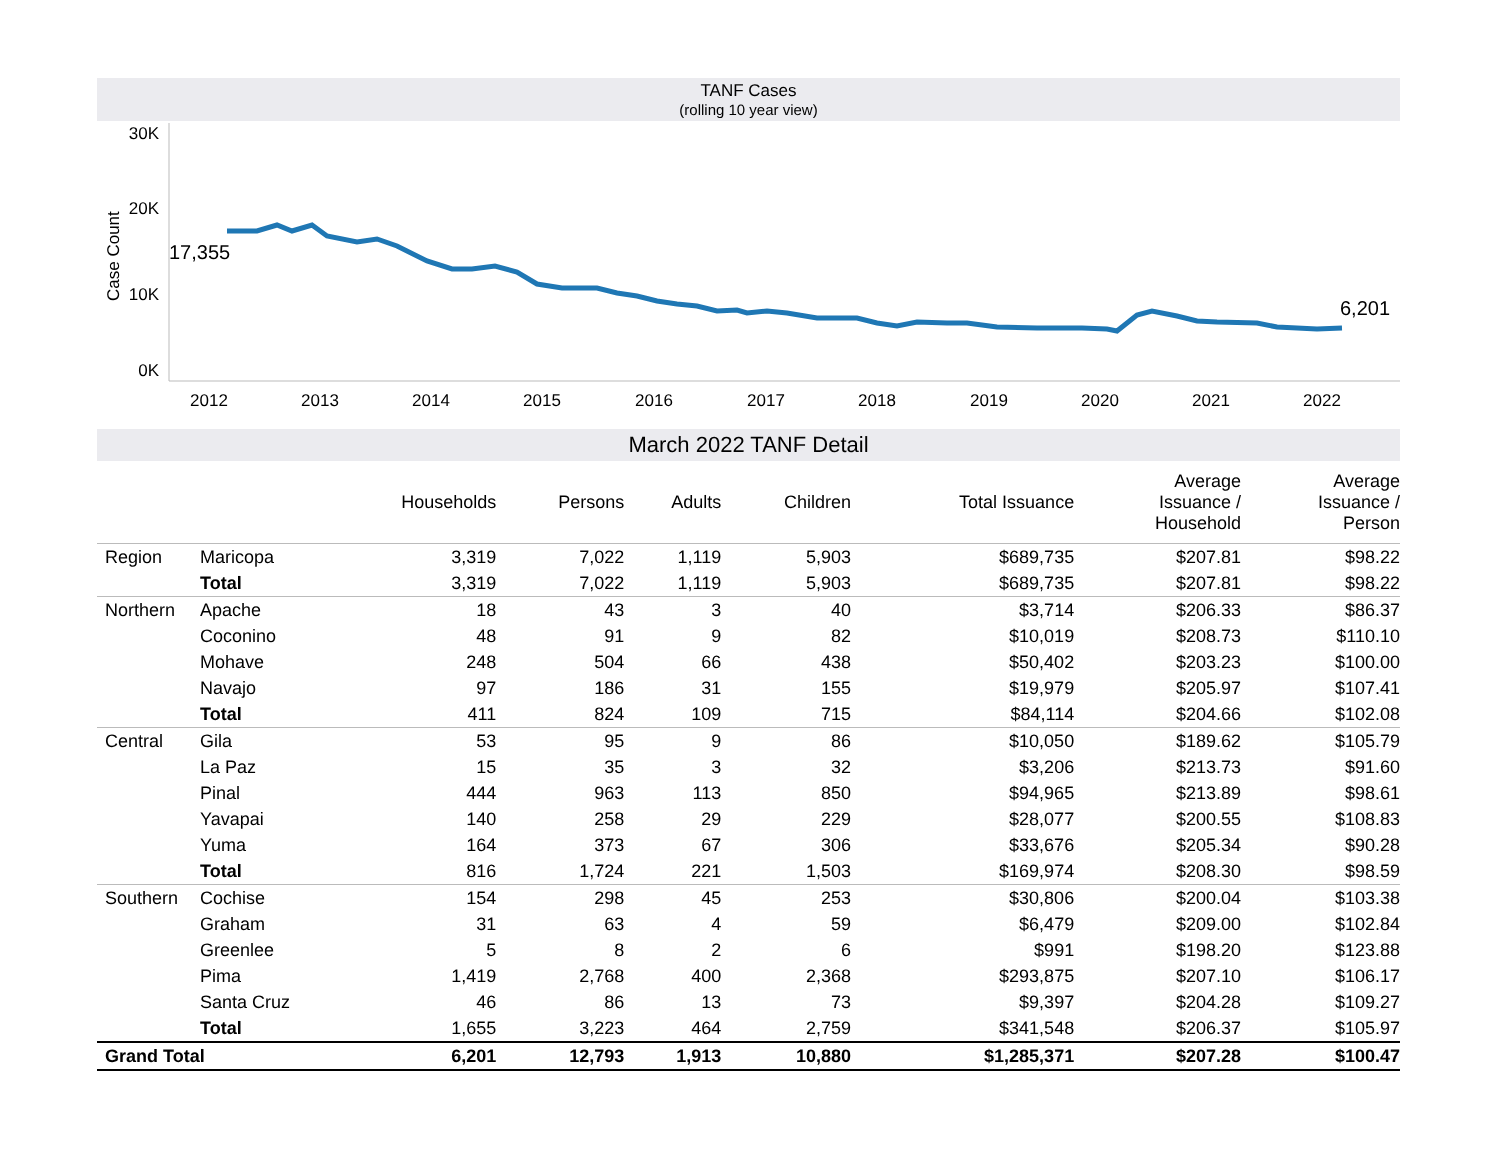TANF Cases
(rolling 10 year view)
30K
20K
10K
0K
Case Count
2012
2013
2014
2015
2016
2017
2018
2019
2020
2021
2022
17,355
6,201
March 2022 TANF Detail
| | | Households | Persons | Adults | Children | Total Issuance | Average Issuance / Household | Average Issuance / Person |
| --- | --- | --- | --- | --- | --- | --- | --- | --- |
| Region | Maricopa | 3,319 | 7,022 | 1,119 | 5,903 | $689,735 | $207.81 | $98.22 |
| | Total | 3,319 | 7,022 | 1,119 | 5,903 | $689,735 | $207.81 | $98.22 |
| Northern | Apache | 18 | 43 | 3 | 40 | $3,714 | $206.33 | $86.37 |
| | Coconino | 48 | 91 | 9 | 82 | $10,019 | $208.73 | $110.10 |
| | Mohave | 248 | 504 | 66 | 438 | $50,402 | $203.23 | $100.00 |
| | Navajo | 97 | 186 | 31 | 155 | $19,979 | $205.97 | $107.41 |
| | Total | 411 | 824 | 109 | 715 | $84,114 | $204.66 | $102.08 |
| Central | Gila | 53 | 95 | 9 | 86 | $10,050 | $189.62 | $105.79 |
| | La Paz | 15 | 35 | 3 | 32 | $3,206 | $213.73 | $91.60 |
| | Pinal | 444 | 963 | 113 | 850 | $94,965 | $213.89 | $98.61 |
| | Yavapai | 140 | 258 | 29 | 229 | $28,077 | $200.55 | $108.83 |
| | Yuma | 164 | 373 | 67 | 306 | $33,676 | $205.34 | $90.28 |
| | Total | 816 | 1,724 | 221 | 1,503 | $169,974 | $208.30 | $98.59 |
| Southern | Cochise | 154 | 298 | 45 | 253 | $30,806 | $200.04 | $103.38 |
| | Graham | 31 | 63 | 4 | 59 | $6,479 | $209.00 | $102.84 |
| | Greenlee | 5 | 8 | 2 | 6 | $991 | $198.20 | $123.88 |
| | Pima | 1,419 | 2,768 | 400 | 2,368 | $293,875 | $207.10 | $106.17 |
| | Santa Cruz | 46 | 86 | 13 | 73 | $9,397 | $204.28 | $109.27 |
| | Total | 1,655 | 3,223 | 464 | 2,759 | $341,548 | $206.37 | $105.97 |
| Grand Total | | 6,201 | 12,793 | 1,913 | 10,880 | $1,285,371 | $207.28 | $100.47 |